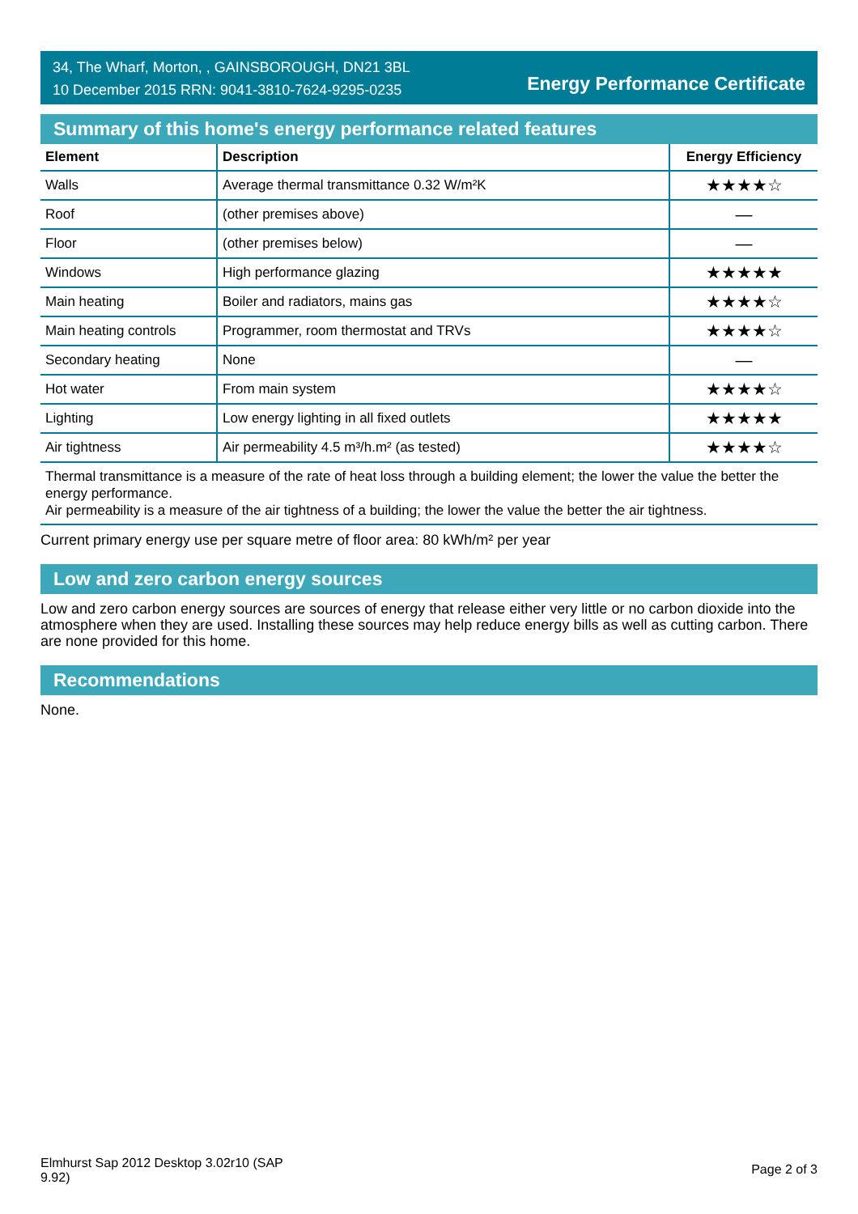34, The Wharf, Morton, , GAINSBOROUGH, DN21 3BL
10 December 2015 RRN: 9041-3810-7624-9295-0235
Energy Performance Certificate
Summary of this home's energy performance related features
| Element | Description | Energy Efficiency |
| --- | --- | --- |
| Walls | Average thermal transmittance 0.32 W/m²K | ★★★★☆ |
| Roof | (other premises above) | — |
| Floor | (other premises below) | — |
| Windows | High performance glazing | ★★★★★ |
| Main heating | Boiler and radiators, mains gas | ★★★★☆ |
| Main heating controls | Programmer, room thermostat and TRVs | ★★★★☆ |
| Secondary heating | None | — |
| Hot water | From main system | ★★★★☆ |
| Lighting | Low energy lighting in all fixed outlets | ★★★★★ |
| Air tightness | Air permeability 4.5 m³/h.m² (as tested) | ★★★★☆ |
Thermal transmittance is a measure of the rate of heat loss through a building element; the lower the value the better the energy performance.
Air permeability is a measure of the air tightness of a building; the lower the value the better the air tightness.
Current primary energy use per square metre of floor area: 80 kWh/m² per year
Low and zero carbon energy sources
Low and zero carbon energy sources are sources of energy that release either very little or no carbon dioxide into the atmosphere when they are used. Installing these sources may help reduce energy bills as well as cutting carbon. There are none provided for this home.
Recommendations
None.
Elmhurst Sap 2012 Desktop 3.02r10 (SAP
9.92)
Page 2 of 3